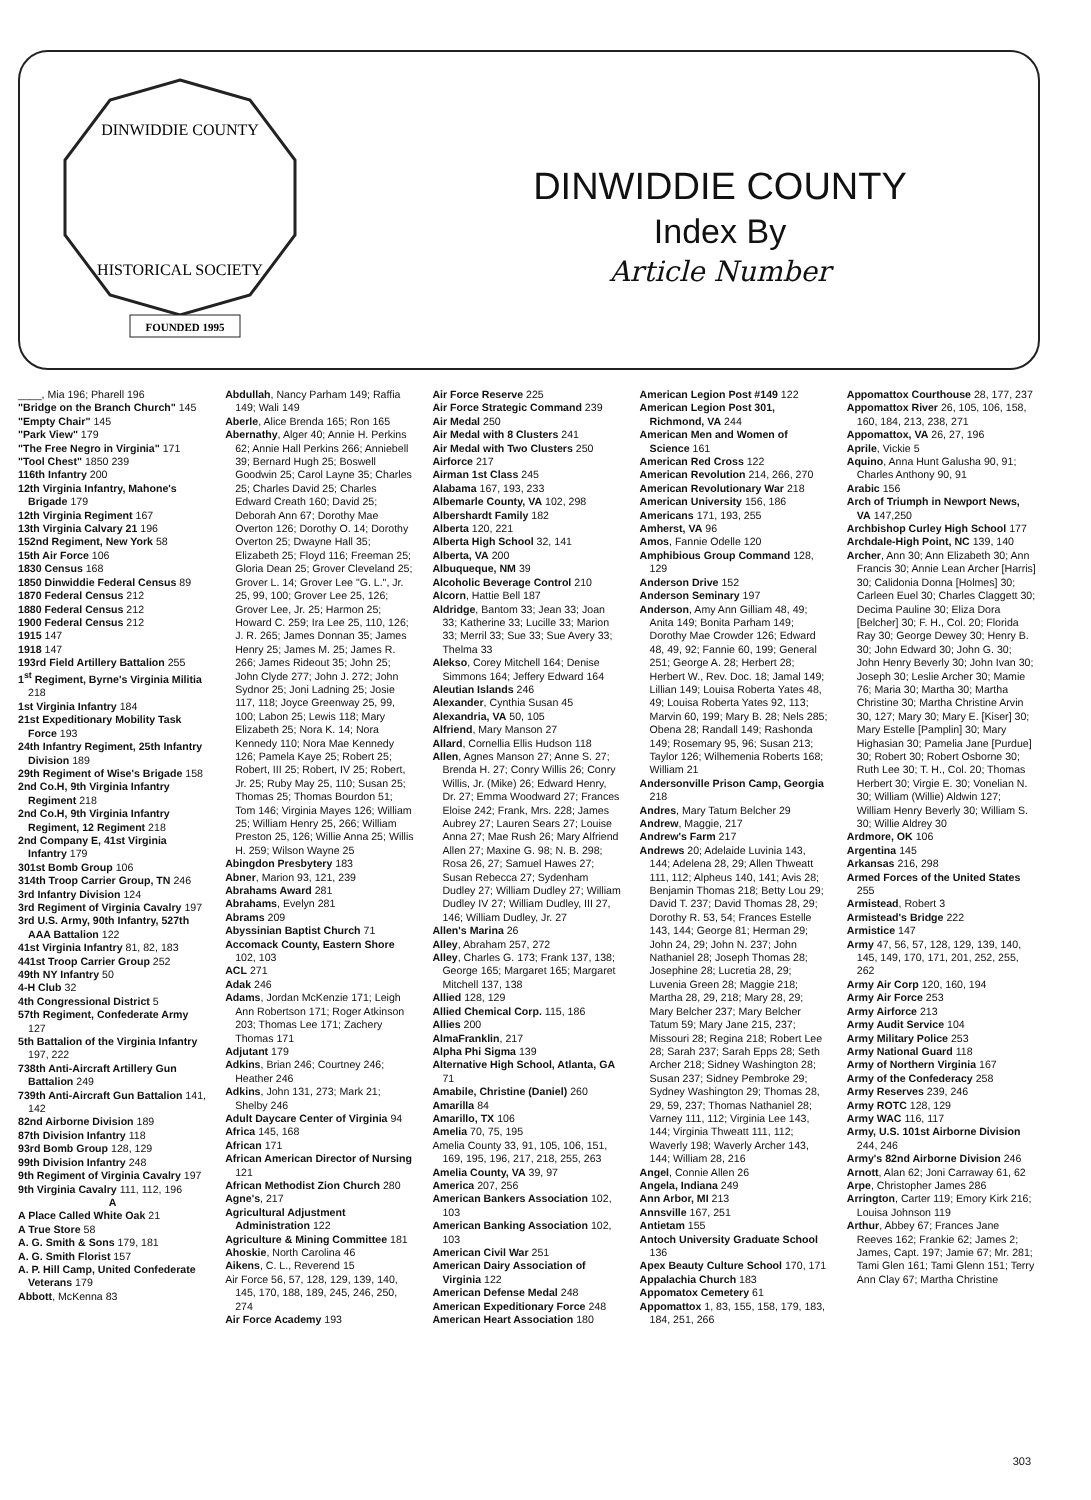DINWIDDIE COUNTY
HISTORICAL SOCIETY
FOUNDED 1995
DINWIDDIE COUNTY
Index By
Article Number
____, Mia 196; Pharell 196
"Bridge on the Branch Church" 145
"Empty Chair" 145
"Park View" 179
"The Free Negro in Virginia" 171
"Tool Chest" 1850 239
116th Infantry 200
12th Virginia Infantry, Mahone's Brigade 179
12th Virginia Regiment 167
13th Virginia Calvary 21 196
152nd Regiment, New York 58
15th Air Force 106
1830 Census 168
1850 Dinwiddie Federal Census 89
1870 Federal Census 212
1880 Federal Census 212
1900 Federal Census 212
1915 147
1918 147
193rd Field Artillery Battalion 255
1<sup>st</sup> Regiment, Byrne's Virginia Militia 218
1st Virginia Infantry 184
21st Expeditionary Mobility Task Force 193
24th Infantry Regiment, 25th Infantry Division 189
29th Regiment of Wise's Brigade 158
2nd Co.H, 9th Virginia Infantry Regiment 218
2nd Co.H, 9th Virginia Infantry Regiment, 12 Regiment 218
2nd Company E, 41st Virginia Infantry 179
301st Bomb Group 106
314th Troop Carrier Group, TN 246
3rd Infantry Division 124
3rd Regiment of Virginia Cavalry 197
3rd U.S. Army, 90th Infantry, 527th AAA Battalion 122
41st Virginia Infantry 81, 82, 183
441st Troop Carrier Group 252
49th NY Infantry 50
4-H Club 32
4th Congressional District 5
57th Regiment, Confederate Army 127
5th Battalion of the Virginia Infantry 197, 222
738th Anti-Aircraft Artillery Gun Battalion 249
739th Anti-Aircraft Gun Battalion 141, 142
82nd Airborne Division 189
87th Division Infantry 118
93rd Bomb Group 128, 129
99th Division Infantry 248
9th Regiment of Virginia Cavalry 197
9th Virginia Cavalry 111, 112, 196
A
A Place Called White Oak 21
A True Store 58
A. G. Smith & Sons 179, 181
A. G. Smith Florist 157
A. P. Hill Camp, United Confederate Veterans 179
Abbott, McKenna 83
Abdullah, Nancy Parham 149; Raffia 149; Wali 149
Aberle, Alice Brenda 165; Ron 165
Abernathy, Alger 40; Annie H. Perkins 62; Annie Hall Perkins 266; Anniebell 39; Bernard Hugh 25; Boswell Goodwin 25; Carol Layne 35; Charles 25; Charles David 25; Charles Edward Creath 160; David 25; Deborah Ann 67; Dorothy Mae Overton 126; Dorothy O. 14; Dorothy Overton 25; Dwayne Hall 35; Elizabeth 25; Floyd 116; Freeman 25; Gloria Dean 25; Grover Cleveland 25; Grover L. 14; Grover Lee "G. L.", Jr. 25, 99, 100; Grover Lee 25, 126; Grover Lee, Jr. 25; Harmon 25; Howard C. 259; Ira Lee 25, 110, 126; J. R. 265; James Donnan 35; James Henry 25; James M. 25; James R. 266; James Rideout 35; John 25; John Clyde 277; John J. 272; John Sydnor 25; Joni Ladning 25; Josie 117, 118; Joyce Greenway 25, 99, 100; Labon 25; Lewis 118; Mary Elizabeth 25; Nora K. 14; Nora Kennedy 110; Nora Mae Kennedy 126; Pamela Kaye 25; Robert 25; Robert, III 25; Robert, IV 25; Robert, Jr. 25; Ruby May 25, 110; Susan 25; Thomas 25; Thomas Bourdon 51; Tom 146; Virginia Mayes 126; William 25; William Henry 25, 266; William Preston 25, 126; Willie Anna 25; Willis H. 259; Wilson Wayne 25
Abingdon Presbytery 183
Abner, Marion 93, 121, 239
Abrahams Award 281
Abrahams, Evelyn 281
Abrams 209
Abyssinian Baptist Church 71
Accomack County, Eastern Shore 102, 103
ACL 271
Adak 246
Adams, Jordan McKenzie 171; Leigh Ann Robertson 171; Roger Atkinson 203; Thomas Lee 171; Zachery Thomas 171
Adjutant 179
Adkins, Brian 246; Courtney 246; Heather 246
Adkins, John 131, 273; Mark 21; Shelby 246
Adult Daycare Center of Virginia 94
Africa 145, 168
African 171
African American Director of Nursing 121
African Methodist Zion Church 280
Agne's, 217
Agricultural Adjustment Administration 122
Agriculture & Mining Committee 181
Ahoskie, North Carolina 46
Aikens, C. L., Reverend 15
Air Force 56, 57, 128, 129, 139, 140, 145, 170, 188, 189, 245, 246, 250, 274
Air Force Academy 193
Air Force Reserve 225
Air Force Strategic Command 239
Air Medal 250
Air Medal with 8 Clusters 241
Air Medal with Two Clusters 250
Airforce 217
Airman 1st Class 245
Alabama 167, 193, 233
Albemarle County, VA 102, 298
Albershardt Family 182
Alberta 120, 221
Alberta High School 32, 141
Alberta, VA 200
Albuqueque, NM 39
Alcoholic Beverage Control 210
Alcorn, Hattie Bell 187
Aldridge, Bantom 33; Jean 33; Joan 33; Katherine 33; Lucille 33; Marion 33; Merril 33; Sue 33; Sue Avery 33; Thelma 33
Alekso, Corey Mitchell 164; Denise Simmons 164; Jeffery Edward 164
Aleutian Islands 246
Alexander, Cynthia Susan 45
Alexandria, VA 50, 105
Alfriend, Mary Manson 27
Allard, Cornellia Ellis Hudson 118
Allen, Agnes Manson 27; Anne S. 27; Brenda H. 27; Conry Willis 26; Conry Willis, Jr. (Mike) 26; Edward Henry, Dr. 27; Emma Woodward 27; Frances Eloise 242; Frank, Mrs. 228; James Aubrey 27; Lauren Sears 27; Louise Anna 27; Mae Rush 26; Mary Alfriend Allen 27; Maxine G. 98; N. B. 298; Rosa 26, 27; Samuel Hawes 27; Susan Rebecca 27; Sydenham Dudley 27; William Dudley 27; William Dudley IV 27; William Dudley, III 27, 146; William Dudley, Jr. 27
Allen's Marina 26
Alley, Abraham 257, 272
Alley, Charles G. 173; Frank 137, 138; George 165; Margaret 165; Margaret Mitchell 137, 138
Allied 128, 129
Allied Chemical Corp. 115, 186
Allies 200
AlmaFranklin, 217
Alpha Phi Sigma 139
Alternative High School, Atlanta, GA 71
Amabile, Christine (Daniel) 260
Amarilla 84
Amarillo, TX 106
Amelia 70, 75, 195
Amelia County 33, 91, 105, 106, 151, 169, 195, 196, 217, 218, 255, 263
Amelia County, VA 39, 97
America 207, 256
American Bankers Association 102, 103
American Banking Association 102, 103
American Civil War 251
American Dairy Association of Virginia 122
American Defense Medal 248
American Expeditionary Force 248
American Heart Association 180
American Legion Post #149 122
American Legion Post 301, Richmond, VA 244
American Men and Women of Science 161
American Red Cross 122
American Revolution 214, 266, 270
American Revolutionary War 218
American University 156, 186
Americans 171, 193, 255
Amherst, VA 96
Amos, Fannie Odelle 120
Amphibious Group Command 128, 129
Anderson Drive 152
Anderson Seminary 197
Anderson, Amy Ann Gilliam 48, 49; Anita 149; Bonita Parham 149; Dorothy Mae Crowder 126; Edward 48, 49, 92; Fannie 60, 199; General 251; George A. 28; Herbert 28; Herbert W., Rev. Doc. 18; Jamal 149; Lillian 149; Louisa Roberta Yates 48, 49; Louisa Roberta Yates 92, 113; Marvin 60, 199; Mary B. 28; Nels 285; Obena 28; Randall 149; Rashonda 149; Rosemary 95, 96; Susan 213; Taylor 126; Wilhemenia Roberts 168; William 21
Andersonville Prison Camp, Georgia 218
Andres, Mary Tatum Belcher 29
Andrew, Maggie, 217
Andrew's Farm 217
Andrews 20; Adelaide Luvinia 143, 144; Adelena 28, 29; Allen Thweatt 111, 112; Alpheus 140, 141; Avis 28; Benjamin Thomas 218; Betty Lou 29; David T. 237; David Thomas 28, 29; Dorothy R. 53, 54; Frances Estelle 143, 144; George 81; Herman 29; John 24, 29; John N. 237; John Nathaniel 28; Joseph Thomas 28; Josephine 28; Lucretia 28, 29; Luvenia Green 28; Maggie 218; Martha 28, 29, 218; Mary 28, 29; Mary Belcher 237; Mary Belcher Tatum 59; Mary Jane 215, 237; Missouri 28; Regina 218; Robert Lee 28; Sarah 237; Sarah Epps 28; Seth Archer 218; Sidney Washington 28; Susan 237; Sidney Pembroke 29; Sydney Washington 29; Thomas 28, 29, 59, 237; Thomas Nathaniel 28; Varney 111, 112; Virginia Lee 143, 144; Virginia Thweatt 111, 112; Waverly 198; Waverly Archer 143, 144; William 28, 216
Angel, Connie Allen 26
Angela, Indiana 249
Ann Arbor, MI 213
Annsville 167, 251
Antietam 155
Antoch University Graduate School 136
Apex Beauty Culture School 170, 171
Appalachia Church 183
Appomatox Cemetery 61
Appomattox 1, 83, 155, 158, 179, 183, 184, 251, 266
Appomattox Courthouse 28, 177, 237
Appomattox River 26, 105, 106, 158, 160, 184, 213, 238, 271
Appomattox, VA 26, 27, 196
Aprile, Vickie 5
Aquino, Anna Hunt Galusha 90, 91; Charles Anthony 90, 91
Arabic 156
Arch of Triumph in Newport News, VA 147,250
Archbishop Curley High School 177
Archdale-High Point, NC 139, 140
Archer, Ann 30; Ann Elizabeth 30; Ann Francis 30; Annie Lean Archer [Harris] 30; Calidonia Donna [Holmes] 30; Carleen Euel 30; Charles Claggett 30; Decima Pauline 30; Eliza Dora [Belcher] 30; F. H., Col. 20; Florida Ray 30; George Dewey 30; Henry B. 30; John Edward 30; John G. 30; John Henry Beverly 30; John Ivan 30; Joseph 30; Leslie Archer 30; Mamie 76; Maria 30; Martha 30; Martha Christine 30; Martha Christine Arvin 30, 127; Mary 30; Mary E. [Kiser] 30; Mary Estelle [Pamplin] 30; Mary Highasian 30; Pamelia Jane [Purdue] 30; Robert 30; Robert Osborne 30; Ruth Lee 30; T. H., Col. 20; Thomas Herbert 30; Virgie E. 30; Vonelian N. 30; William (Willie) Aldwin 127; William Henry Beverly 30; William S. 30; Willie Aldrey 30
Ardmore, OK 106
Argentina 145
Arkansas 216, 298
Armed Forces of the United States 255
Armistead, Robert 3
Armistead's Bridge 222
Armistice 147
Army 47, 56, 57, 128, 129, 139, 140, 145, 149, 170, 171, 201, 252, 255, 262
Army Air Corp 120, 160, 194
Army Air Force 253
Army Airforce 213
Army Audit Service 104
Army Military Police 253
Army National Guard 118
Army of Northern Virginia 167
Army of the Confederacy 258
Army Reserves 239, 246
Army ROTC 128, 129
Army WAC 116, 117
Army, U.S. 101st Airborne Division 244, 246
Army's 82nd Airborne Division 246
Arnott, Alan 62; Joni Carraway 61, 62
Arpe, Christopher James 286
Arrington, Carter 119; Emory Kirk 216; Louisa Johnson 119
Arthur, Abbey 67; Frances Jane Reeves 162; Frankie 62; James 2; James, Capt. 197; Jamie 67; Mr. 281; Tami Glen 161; Tami Glenn 151; Terry Ann Clay 67; Martha Christine
303